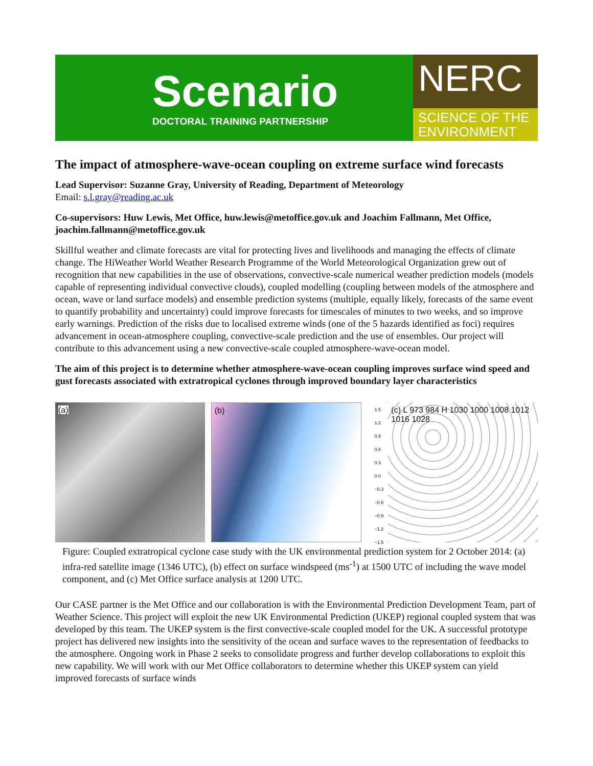Scenario
DOCTORAL TRAINING PARTNERSHIP
NERC
SCIENCE OF THE
ENVIRONMENT
The impact of atmosphere-wave-ocean coupling on extreme surface wind forecasts
Lead Supervisor: Suzanne Gray, University of Reading, Department of Meteorology
Email: s.l.gray@reading.ac.uk
Co-supervisors: Huw Lewis, Met Office, huw.lewis@metoffice.gov.uk and Joachim Fallmann, Met Office, joachim.fallmann@metoffice.gov.uk
Skillful weather and climate forecasts are vital for protecting lives and livelihoods and managing the effects of climate change. The HiWeather World Weather Research Programme of the World Meteorological Organization grew out of recognition that new capabilities in the use of observations, convective-scale numerical weather prediction models (models capable of representing individual convective clouds), coupled modelling (coupling between models of the atmosphere and ocean, wave or land surface models) and ensemble prediction systems (multiple, equally likely, forecasts of the same event to quantify probability and uncertainty) could improve forecasts for timescales of minutes to two weeks, and so improve early warnings. Prediction of the risks due to localised extreme winds (one of the 5 hazards identified as foci) requires advancement in ocean-atmosphere coupling, convective-scale prediction and the use of ensembles. Our project will contribute to this advancement using a new convective-scale coupled atmosphere-wave-ocean model.
The aim of this project is to determine whether atmosphere-wave-ocean coupling improves surface wind speed and gust forecasts associated with extratropical cyclones through improved boundary layer characteristics
(a) (b)
1.5
1.2
0.9
0.6
0.3
0.0
−0.3
−0.6
−0.9
−1.2
−1.5
(c) L 973 984 H 1030 1000 1008 1012 1016 1028
Figure: Coupled extratropical cyclone case study with the UK environmental prediction system for 2 October 2014: (a) infra-red satellite image (1346 UTC), (b) effect on surface windspeed (ms<sup>-1</sup>) at 1500 UTC of including the wave model component, and (c) Met Office surface analysis at 1200 UTC.
Our CASE partner is the Met Office and our collaboration is with the Environmental Prediction Development Team, part of Weather Science. This project will exploit the new UK Environmental Prediction (UKEP) regional coupled system that was developed by this team. The UKEP system is the first convective-scale coupled model for the UK. A successful prototype project has delivered new insights into the sensitivity of the ocean and surface waves to the representation of feedbacks to the atmosphere. Ongoing work in Phase 2 seeks to consolidate progress and further develop collaborations to exploit this new capability. We will work with our Met Office collaborators to determine whether this UKEP system can yield improved forecasts of surface winds